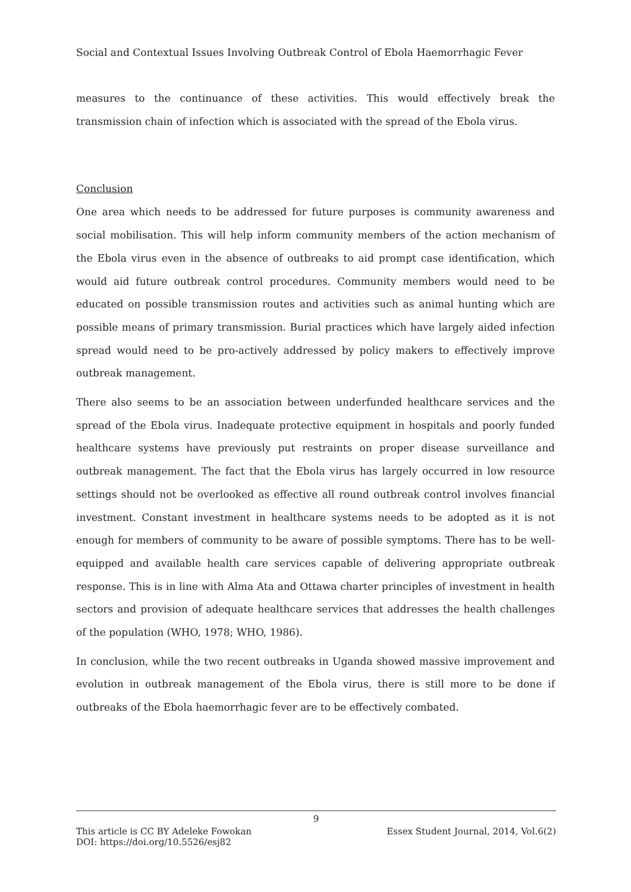Social and Contextual Issues Involving Outbreak Control of Ebola Haemorrhagic Fever
measures to the continuance of these activities. This would effectively break the transmission chain of infection which is associated with the spread of the Ebola virus.
Conclusion
One area which needs to be addressed for future purposes is community awareness and social mobilisation. This will help inform community members of the action mechanism of the Ebola virus even in the absence of outbreaks to aid prompt case identification, which would aid future outbreak control procedures. Community members would need to be educated on possible transmission routes and activities such as animal hunting which are possible means of primary transmission. Burial practices which have largely aided infection spread would need to be pro-actively addressed by policy makers to effectively improve outbreak management.
There also seems to be an association between underfunded healthcare services and the spread of the Ebola virus. Inadequate protective equipment in hospitals and poorly funded healthcare systems have previously put restraints on proper disease surveillance and outbreak management. The fact that the Ebola virus has largely occurred in low resource settings should not be overlooked as effective all round outbreak control involves financial investment. Constant investment in healthcare systems needs to be adopted as it is not enough for members of community to be aware of possible symptoms. There has to be well-equipped and available health care services capable of delivering appropriate outbreak response. This is in line with Alma Ata and Ottawa charter principles of investment in health sectors and provision of adequate healthcare services that addresses the health challenges of the population (WHO, 1978; WHO, 1986).
In conclusion, while the two recent outbreaks in Uganda showed massive improvement and evolution in outbreak management of the Ebola virus, there is still more to be done if outbreaks of the Ebola haemorrhagic fever are to be effectively combated.
9
This article is CC BY Adeleke Fowokan Essex Student Journal, 2014, Vol.6(2)
DOI: https://doi.org/10.5526/esj82